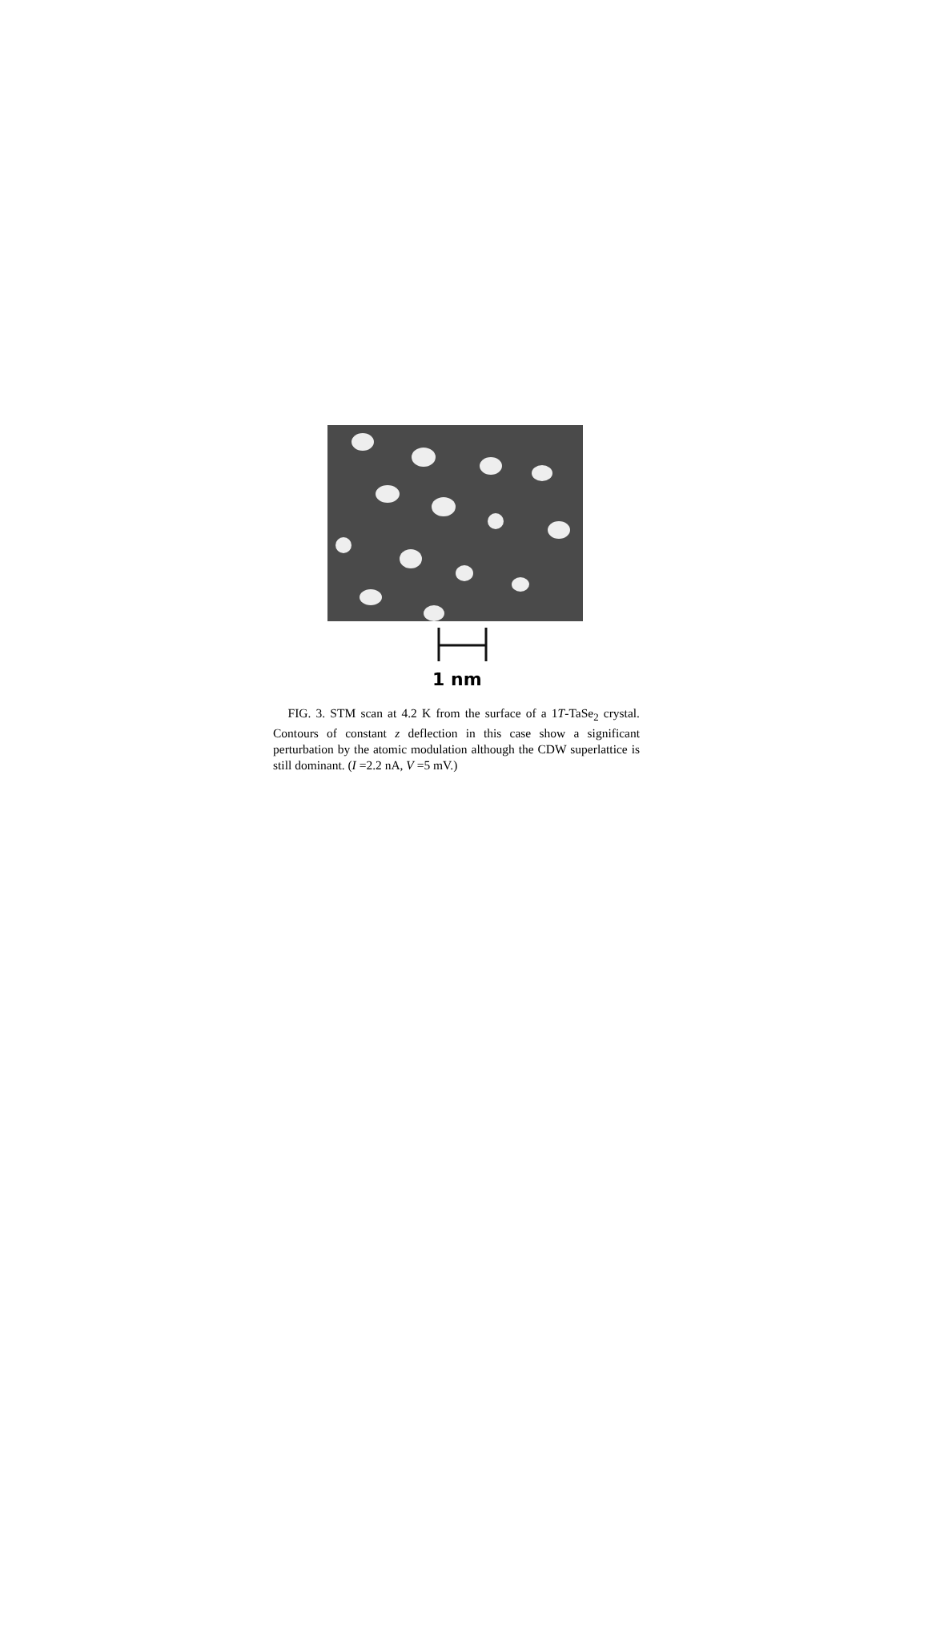1 nm
FIG. 3. STM scan at 4.2 K from the surface of a 1T-TaSe<sub>2</sub> crystal. Contours of constant z deflection in this case show a significant perturbation by the atomic modulation although the CDW superlattice is still dominant. (I =2.2 nA, V =5 mV.)